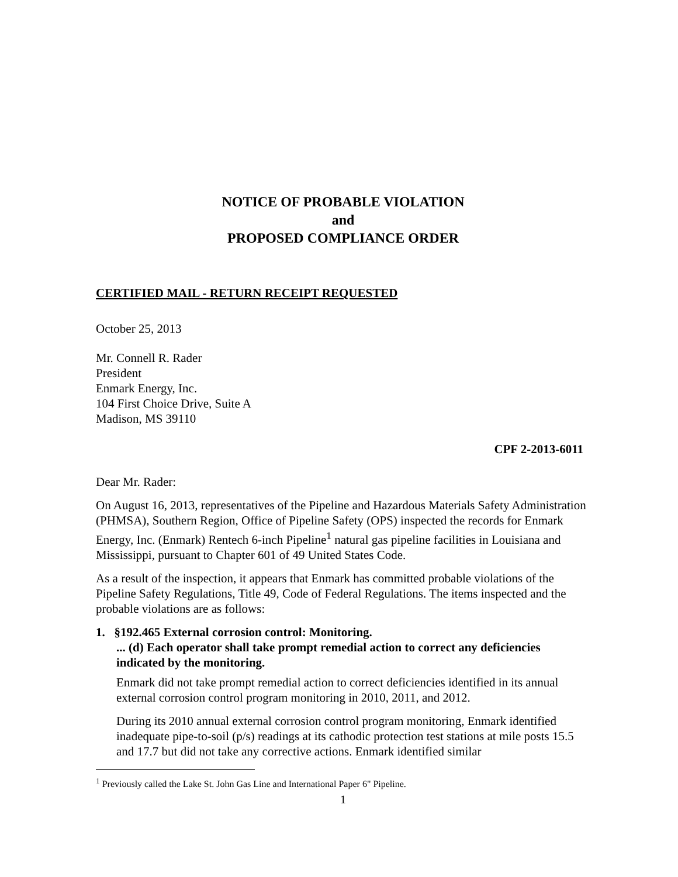NOTICE OF PROBABLE VIOLATION
and
PROPOSED COMPLIANCE ORDER
CERTIFIED MAIL - RETURN RECEIPT REQUESTED
October 25, 2013
Mr. Connell R. Rader
President
Enmark Energy, Inc.
104 First Choice Drive, Suite A
Madison, MS 39110
CPF 2-2013-6011
Dear Mr. Rader:
On August 16, 2013, representatives of the Pipeline and Hazardous Materials Safety Administration (PHMSA), Southern Region, Office of Pipeline Safety (OPS) inspected the records for Enmark Energy, Inc. (Enmark) Rentech 6-inch Pipeline<sup>1</sup> natural gas pipeline facilities in Louisiana and Mississippi, pursuant to Chapter 601 of 49 United States Code.
As a result of the inspection, it appears that Enmark has committed probable violations of the Pipeline Safety Regulations, Title 49, Code of Federal Regulations. The items inspected and the probable violations are as follows:
1. §192.465 External corrosion control: Monitoring.
... (d) Each operator shall take prompt remedial action to correct any deficiencies indicated by the monitoring.
Enmark did not take prompt remedial action to correct deficiencies identified in its annual external corrosion control program monitoring in 2010, 2011, and 2012.
During its 2010 annual external corrosion control program monitoring, Enmark identified inadequate pipe-to-soil (p/s) readings at its cathodic protection test stations at mile posts 15.5 and 17.7 but did not take any corrective actions. Enmark identified similar
<sup>1</sup> Previously called the Lake St. John Gas Line and International Paper 6" Pipeline.
1